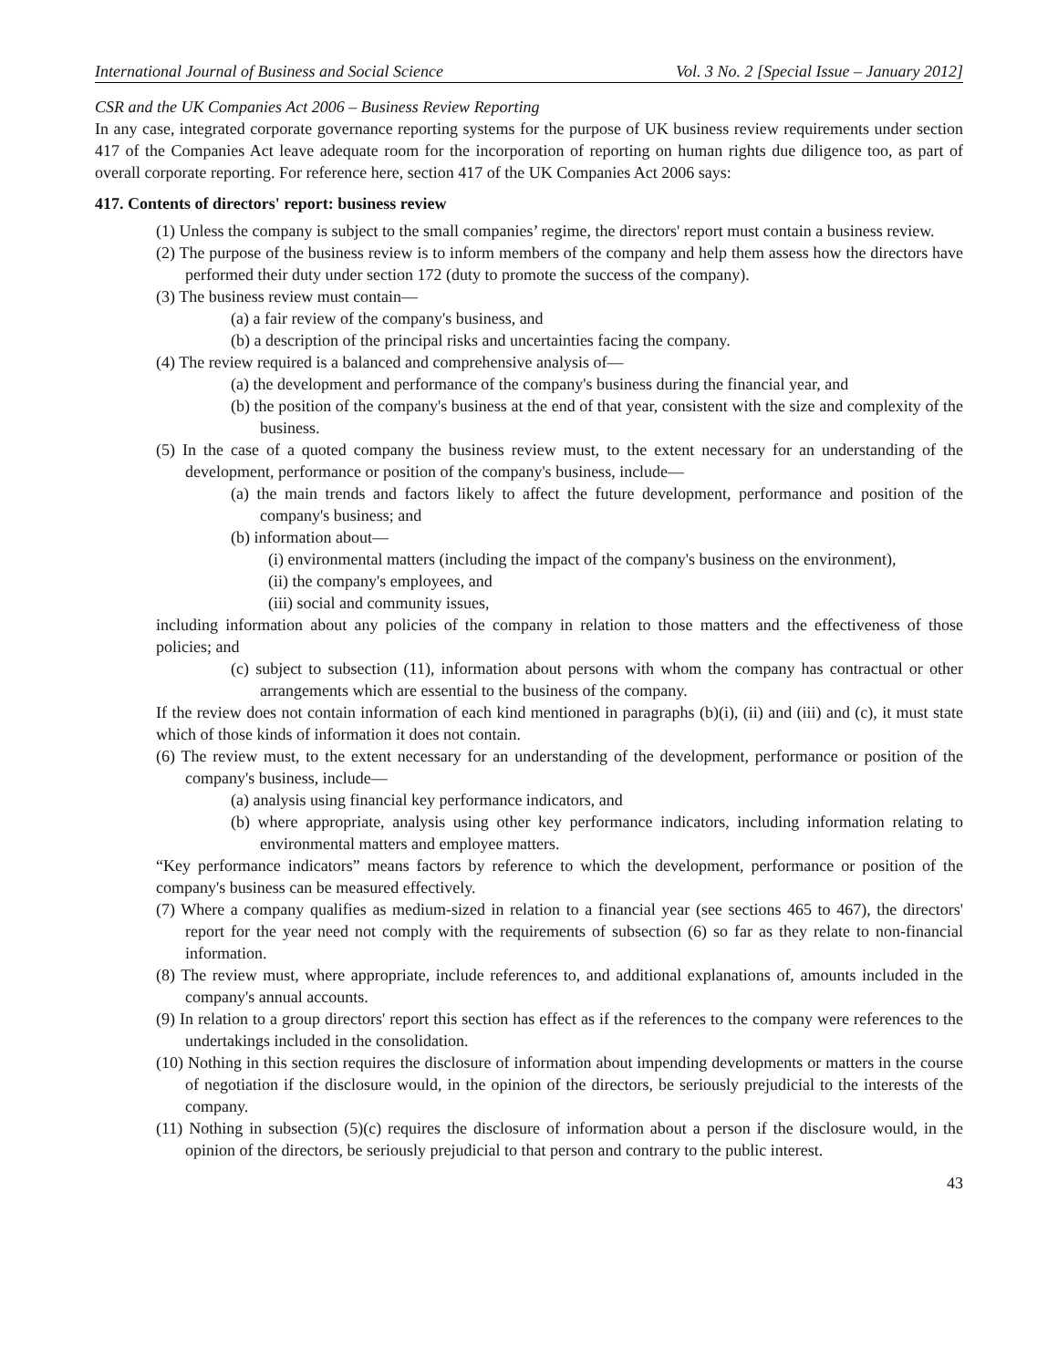International Journal of Business and Social Science Vol. 3 No. 2 [Special Issue – January 2012]
CSR and the UK Companies Act 2006 – Business Review Reporting
In any case, integrated corporate governance reporting systems for the purpose of UK business review requirements under section 417 of the Companies Act leave adequate room for the incorporation of reporting on human rights due diligence too, as part of overall corporate reporting. For reference here, section 417 of the UK Companies Act 2006 says:
417. Contents of directors' report: business review
(1) Unless the company is subject to the small companies’ regime, the directors' report must contain a business review.
(2) The purpose of the business review is to inform members of the company and help them assess how the directors have performed their duty under section 172 (duty to promote the success of the company).
(3) The business review must contain—
(a) a fair review of the company's business, and
(b) a description of the principal risks and uncertainties facing the company.
(4) The review required is a balanced and comprehensive analysis of—
(a) the development and performance of the company's business during the financial year, and
(b) the position of the company's business at the end of that year, consistent with the size and complexity of the business.
(5) In the case of a quoted company the business review must, to the extent necessary for an understanding of the development, performance or position of the company's business, include—
(a) the main trends and factors likely to affect the future development, performance and position of the company's business; and
(b) information about—
(i) environmental matters (including the impact of the company's business on the environment),
(ii) the company's employees, and
(iii) social and community issues,
including information about any policies of the company in relation to those matters and the effectiveness of those policies; and
(c) subject to subsection (11), information about persons with whom the company has contractual or other arrangements which are essential to the business of the company.
If the review does not contain information of each kind mentioned in paragraphs (b)(i), (ii) and (iii) and (c), it must state which of those kinds of information it does not contain.
(6) The review must, to the extent necessary for an understanding of the development, performance or position of the company's business, include—
(a) analysis using financial key performance indicators, and
(b) where appropriate, analysis using other key performance indicators, including information relating to environmental matters and employee matters.
“Key performance indicators” means factors by reference to which the development, performance or position of the company's business can be measured effectively.
(7) Where a company qualifies as medium-sized in relation to a financial year (see sections 465 to 467), the directors' report for the year need not comply with the requirements of subsection (6) so far as they relate to non-financial information.
(8) The review must, where appropriate, include references to, and additional explanations of, amounts included in the company's annual accounts.
(9) In relation to a group directors' report this section has effect as if the references to the company were references to the undertakings included in the consolidation.
(10) Nothing in this section requires the disclosure of information about impending developments or matters in the course of negotiation if the disclosure would, in the opinion of the directors, be seriously prejudicial to the interests of the company.
(11) Nothing in subsection (5)(c) requires the disclosure of information about a person if the disclosure would, in the opinion of the directors, be seriously prejudicial to that person and contrary to the public interest.
43